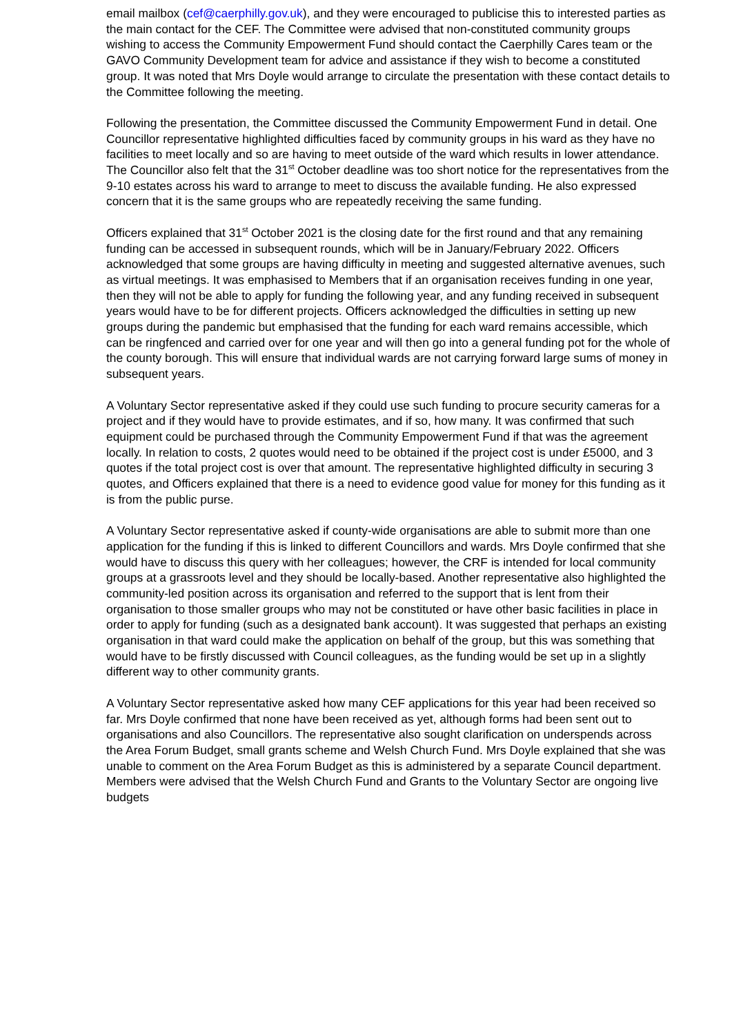email mailbox (cef@caerphilly.gov.uk), and they were encouraged to publicise this to interested parties as the main contact for the CEF. The Committee were advised that non-constituted community groups wishing to access the Community Empowerment Fund should contact the Caerphilly Cares team or the GAVO Community Development team for advice and assistance if they wish to become a constituted group. It was noted that Mrs Doyle would arrange to circulate the presentation with these contact details to the Committee following the meeting.
Following the presentation, the Committee discussed the Community Empowerment Fund in detail. One Councillor representative highlighted difficulties faced by community groups in his ward as they have no facilities to meet locally and so are having to meet outside of the ward which results in lower attendance. The Councillor also felt that the 31<sup>st</sup> October deadline was too short notice for the representatives from the 9-10 estates across his ward to arrange to meet to discuss the available funding. He also expressed concern that it is the same groups who are repeatedly receiving the same funding.
Officers explained that 31<sup>st</sup> October 2021 is the closing date for the first round and that any remaining funding can be accessed in subsequent rounds, which will be in January/February 2022. Officers acknowledged that some groups are having difficulty in meeting and suggested alternative avenues, such as virtual meetings. It was emphasised to Members that if an organisation receives funding in one year, then they will not be able to apply for funding the following year, and any funding received in subsequent years would have to be for different projects. Officers acknowledged the difficulties in setting up new groups during the pandemic but emphasised that the funding for each ward remains accessible, which can be ringfenced and carried over for one year and will then go into a general funding pot for the whole of the county borough. This will ensure that individual wards are not carrying forward large sums of money in subsequent years.
A Voluntary Sector representative asked if they could use such funding to procure security cameras for a project and if they would have to provide estimates, and if so, how many. It was confirmed that such equipment could be purchased through the Community Empowerment Fund if that was the agreement locally. In relation to costs, 2 quotes would need to be obtained if the project cost is under £5000, and 3 quotes if the total project cost is over that amount. The representative highlighted difficulty in securing 3 quotes, and Officers explained that there is a need to evidence good value for money for this funding as it is from the public purse.
A Voluntary Sector representative asked if county-wide organisations are able to submit more than one application for the funding if this is linked to different Councillors and wards. Mrs Doyle confirmed that she would have to discuss this query with her colleagues; however, the CRF is intended for local community groups at a grassroots level and they should be locally-based. Another representative also highlighted the community-led position across its organisation and referred to the support that is lent from their organisation to those smaller groups who may not be constituted or have other basic facilities in place in order to apply for funding (such as a designated bank account). It was suggested that perhaps an existing organisation in that ward could make the application on behalf of the group, but this was something that would have to be firstly discussed with Council colleagues, as the funding would be set up in a slightly different way to other community grants.
A Voluntary Sector representative asked how many CEF applications for this year had been received so far. Mrs Doyle confirmed that none have been received as yet, although forms had been sent out to organisations and also Councillors. The representative also sought clarification on underspends across the Area Forum Budget, small grants scheme and Welsh Church Fund. Mrs Doyle explained that she was unable to comment on the Area Forum Budget as this is administered by a separate Council department. Members were advised that the Welsh Church Fund and Grants to the Voluntary Sector are ongoing live budgets